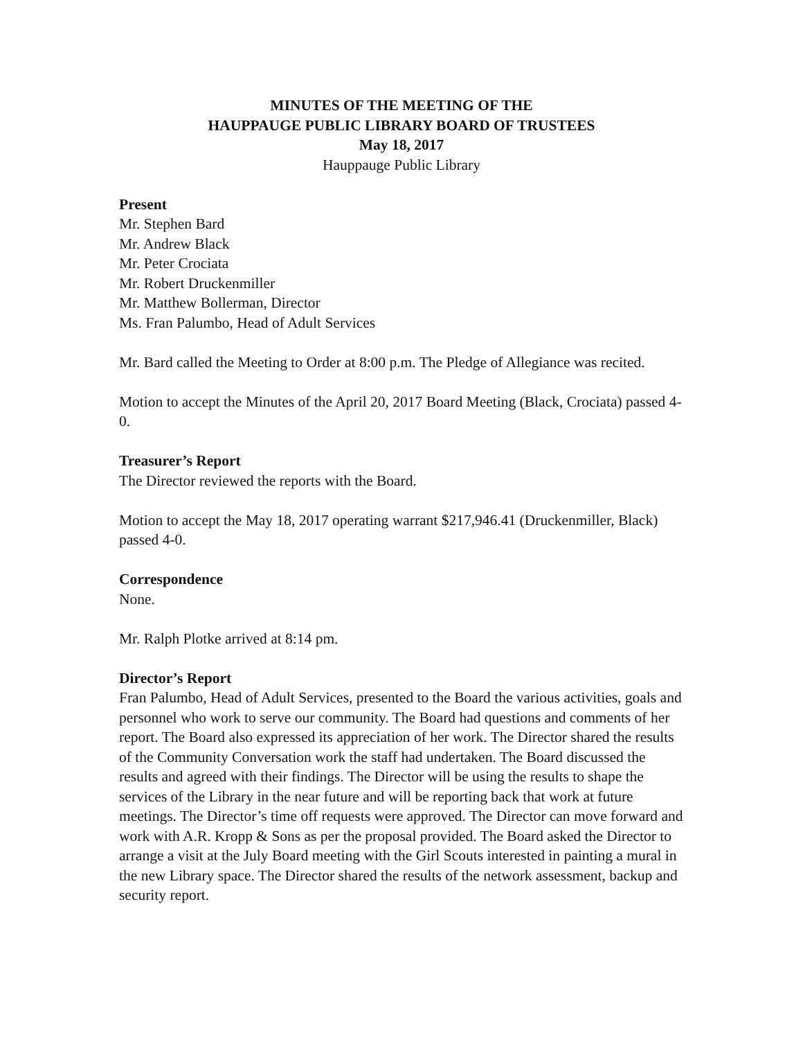MINUTES OF THE MEETING OF THE
HAUPPAUGE PUBLIC LIBRARY BOARD OF TRUSTEES
May 18, 2017
Hauppauge Public Library
Present
Mr. Stephen Bard
Mr. Andrew Black
Mr. Peter Crociata
Mr. Robert Druckenmiller
Mr. Matthew Bollerman, Director
Ms. Fran Palumbo, Head of Adult Services
Mr. Bard called the Meeting to Order at 8:00 p.m. The Pledge of Allegiance was recited.
Motion to accept the Minutes of the April 20, 2017 Board Meeting (Black, Crociata) passed 4-0.
Treasurer’s Report
The Director reviewed the reports with the Board.
Motion to accept the May 18, 2017 operating warrant $217,946.41 (Druckenmiller, Black) passed 4-0.
Correspondence
None.
Mr. Ralph Plotke arrived at 8:14 pm.
Director’s Report
Fran Palumbo, Head of Adult Services, presented to the Board the various activities, goals and personnel who work to serve our community. The Board had questions and comments of her report. The Board also expressed its appreciation of her work. The Director shared the results of the Community Conversation work the staff had undertaken. The Board discussed the results and agreed with their findings. The Director will be using the results to shape the services of the Library in the near future and will be reporting back that work at future meetings. The Director’s time off requests were approved. The Director can move forward and work with A.R. Kropp & Sons as per the proposal provided. The Board asked the Director to arrange a visit at the July Board meeting with the Girl Scouts interested in painting a mural in the new Library space. The Director shared the results of the network assessment, backup and security report.